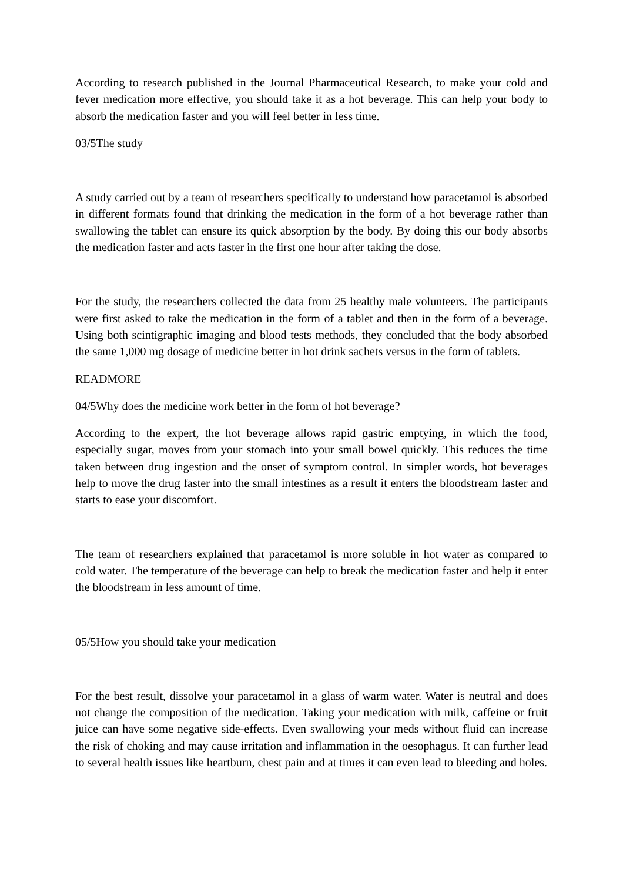According to research published in the Journal Pharmaceutical Research, to make your cold and fever medication more effective, you should take it as a hot beverage. This can help your body to absorb the medication faster and you will feel better in less time.
03/5The study
A study carried out by a team of researchers specifically to understand how paracetamol is absorbed in different formats found that drinking the medication in the form of a hot beverage rather than swallowing the tablet can ensure its quick absorption by the body. By doing this our body absorbs the medication faster and acts faster in the first one hour after taking the dose.
For the study, the researchers collected the data from 25 healthy male volunteers. The participants were first asked to take the medication in the form of a tablet and then in the form of a beverage. Using both scintigraphic imaging and blood tests methods, they concluded that the body absorbed the same 1,000 mg dosage of medicine better in hot drink sachets versus in the form of tablets.
READMORE
04/5Why does the medicine work better in the form of hot beverage?
According to the expert, the hot beverage allows rapid gastric emptying, in which the food, especially sugar, moves from your stomach into your small bowel quickly. This reduces the time taken between drug ingestion and the onset of symptom control. In simpler words, hot beverages help to move the drug faster into the small intestines as a result it enters the bloodstream faster and starts to ease your discomfort.
The team of researchers explained that paracetamol is more soluble in hot water as compared to cold water. The temperature of the beverage can help to break the medication faster and help it enter the bloodstream in less amount of time.
05/5How you should take your medication
For the best result, dissolve your paracetamol in a glass of warm water. Water is neutral and does not change the composition of the medication. Taking your medication with milk, caffeine or fruit juice can have some negative side-effects. Even swallowing your meds without fluid can increase the risk of choking and may cause irritation and inflammation in the oesophagus. It can further lead to several health issues like heartburn, chest pain and at times it can even lead to bleeding and holes.